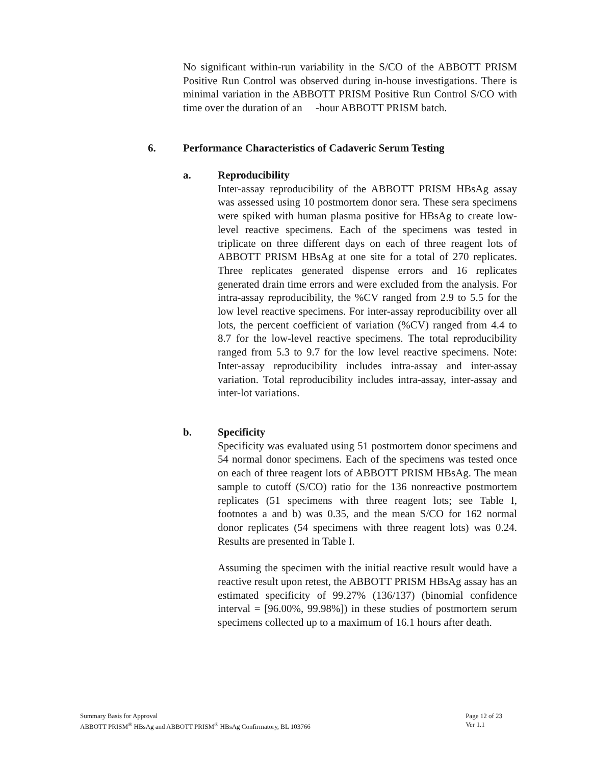No significant within-run variability in the S/CO of the ABBOTT PRISM Positive Run Control was observed during in-house investigations. There is minimal variation in the ABBOTT PRISM Positive Run Control S/CO with time over the duration of an -hour ABBOTT PRISM batch.
6. Performance Characteristics of Cadaveric Serum Testing
a. Reproducibility
Inter-assay reproducibility of the ABBOTT PRISM HBsAg assay was assessed using 10 postmortem donor sera. These sera specimens were spiked with human plasma positive for HBsAg to create low-level reactive specimens. Each of the specimens was tested in triplicate on three different days on each of three reagent lots of ABBOTT PRISM HBsAg at one site for a total of 270 replicates. Three replicates generated dispense errors and 16 replicates generated drain time errors and were excluded from the analysis. For intra-assay reproducibility, the %CV ranged from 2.9 to 5.5 for the low level reactive specimens. For inter-assay reproducibility over all lots, the percent coefficient of variation (%CV) ranged from 4.4 to 8.7 for the low-level reactive specimens. The total reproducibility ranged from 5.3 to 9.7 for the low level reactive specimens. Note: Inter-assay reproducibility includes intra-assay and inter-assay variation. Total reproducibility includes intra-assay, inter-assay and inter-lot variations.
b. Specificity
Specificity was evaluated using 51 postmortem donor specimens and 54 normal donor specimens. Each of the specimens was tested once on each of three reagent lots of ABBOTT PRISM HBsAg. The mean sample to cutoff (S/CO) ratio for the 136 nonreactive postmortem replicates (51 specimens with three reagent lots; see Table I, footnotes a and b) was 0.35, and the mean S/CO for 162 normal donor replicates (54 specimens with three reagent lots) was 0.24. Results are presented in Table I.
Assuming the specimen with the initial reactive result would have a reactive result upon retest, the ABBOTT PRISM HBsAg assay has an estimated specificity of 99.27% (136/137) (binomial confidence interval = [96.00%, 99.98%]) in these studies of postmortem serum specimens collected up to a maximum of 16.1 hours after death.
Summary Basis for Approval
ABBOTT PRISM<sup>®</sup> HBsAg and ABBOTT PRISM<sup>®</sup> HBsAg Confirmatory, BL 103766
Page 12 of 23
Ver 1.1